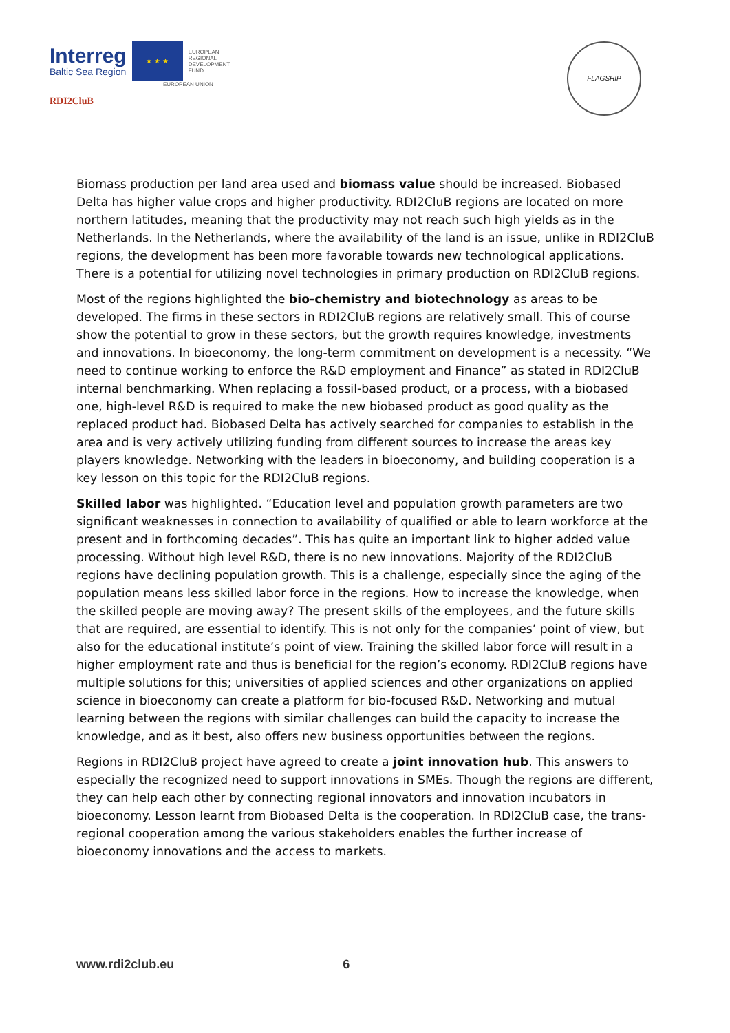Interreg
Baltic Sea Region
★ ★ ★
EUROPEAN
REGIONAL
DEVELOPMENT
FUND
EUROPEAN UNION
RDI2CluB
FLAGSHIP
Biomass production per land area used and biomass value should be increased. Biobased Delta has higher value crops and higher productivity. RDI2CluB regions are located on more northern latitudes, meaning that the productivity may not reach such high yields as in the Netherlands. In the Netherlands, where the availability of the land is an issue, unlike in RDI2CluB regions, the development has been more favorable towards new technological applications. There is a potential for utilizing novel technologies in primary production on RDI2CluB regions.
Most of the regions highlighted the bio-chemistry and biotechnology as areas to be developed. The firms in these sectors in RDI2CluB regions are relatively small. This of course show the potential to grow in these sectors, but the growth requires knowledge, investments and innovations. In bioeconomy, the long-term commitment on development is a necessity. “We need to continue working to enforce the R&D employment and Finance” as stated in RDI2CluB internal benchmarking. When replacing a fossil-based product, or a process, with a biobased one, high-level R&D is required to make the new biobased product as good quality as the replaced product had. Biobased Delta has actively searched for companies to establish in the area and is very actively utilizing funding from different sources to increase the areas key players knowledge. Networking with the leaders in bioeconomy, and building cooperation is a key lesson on this topic for the RDI2CluB regions.
Skilled labor was highlighted. “Education level and population growth parameters are two significant weaknesses in connection to availability of qualified or able to learn workforce at the present and in forthcoming decades”. This has quite an important link to higher added value processing. Without high level R&D, there is no new innovations. Majority of the RDI2CluB regions have declining population growth. This is a challenge, especially since the aging of the population means less skilled labor force in the regions. How to increase the knowledge, when the skilled people are moving away? The present skills of the employees, and the future skills that are required, are essential to identify. This is not only for the companies’ point of view, but also for the educational institute’s point of view. Training the skilled labor force will result in a higher employment rate and thus is beneficial for the region’s economy. RDI2CluB regions have multiple solutions for this; universities of applied sciences and other organizations on applied science in bioeconomy can create a platform for bio-focused R&D. Networking and mutual learning between the regions with similar challenges can build the capacity to increase the knowledge, and as it best, also offers new business opportunities between the regions.
Regions in RDI2CluB project have agreed to create a joint innovation hub. This answers to especially the recognized need to support innovations in SMEs. Though the regions are different, they can help each other by connecting regional innovators and innovation incubators in bioeconomy. Lesson learnt from Biobased Delta is the cooperation. In RDI2CluB case, the trans-regional cooperation among the various stakeholders enables the further increase of bioeconomy innovations and the access to markets.
www.rdi2club.eu 6